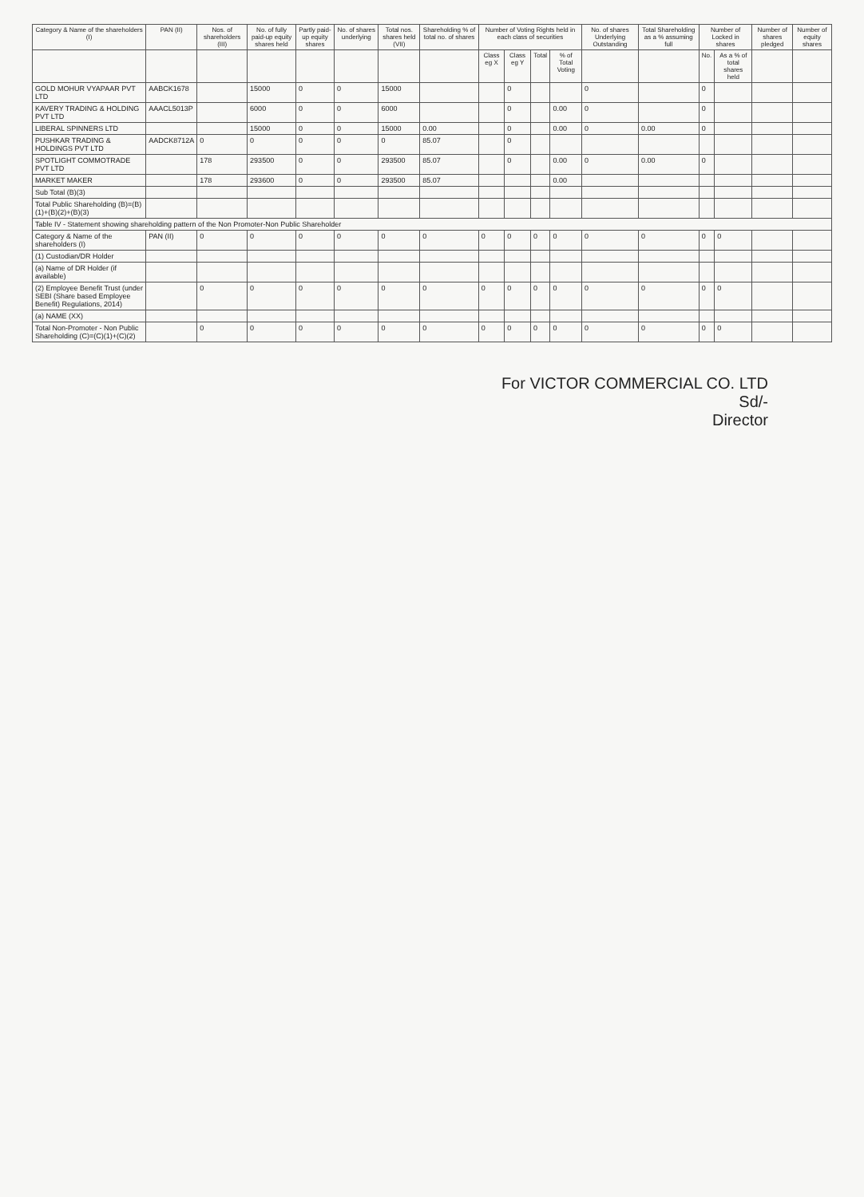| Category & Name of the shareholders (I) | PAN (II) | Nos. of shareholders (III) | No. of fully paid-up equity shares held | Partly paid-up equity shares | No. of shares underlying | Total nos. shares held (VII) | Shareholding % of total no. of shares | Number of Voting Rights held in each class of securities | | | | No. of shares Underlying Outstanding | Total Shareholding as a % assuming full | Number of Locked in shares | | Number of shares pledged | Number of equity shares |
| --- | --- | --- | --- | --- | --- | --- | --- | --- | --- | --- | --- | --- | --- | --- | --- | --- | --- |
| | | | | | | | | Class eg X | Class eg Y | Total | % of Total Voting | | | No. | As a % of total shares held | | |
| GOLD MOHUR VYAPAAR PVT LTD | AABCK1678 | | 15000 | 0 | 0 | 15000 | | | 0 | | | 0 | | 0 | | | |
| KAVERY TRADING & HOLDING PVT LTD | AAACL5013P | | 6000 | 0 | 0 | 6000 | | | 0 | | 0.00 | 0 | | 0 | | | |
| LIBERAL SPINNERS LTD | | | 15000 | 0 | 0 | 15000 | 0.00 | | 0 | | 0.00 | 0 | 0.00 | 0 | | | |
| PUSHKAR TRADING & HOLDINGS PVT LTD | AADCK8712A | 0 | 0 | 0 | 0 | 0 | 85.07 | | 0 | | | | | | | | |
| SPOTLIGHT COMMOTRADE PVT LTD | | 178 | 293500 | 0 | 0 | 293500 | 85.07 | | 0 | | 0.00 | 0 | 0.00 | 0 | | | |
| MARKET MAKER | | 178 | 293600 | 0 | 0 | 293500 | 85.07 | | | | 0.00 | | | | | | |
| Sub Total (B)(3) | | | | | | | | | | | | | | | | | |
| Total Public Shareholding (B)=(B)(1)+(B)(2)+(B)(3) | | | | | | | | | | | | | | | | | |
| Table IV - Statement showing shareholding pattern of the Non Promoter-Non Public Shareholder | | | | | | | | | | | | | | | | | |
| Category & Name of the shareholders (I) | PAN (II) | 0 | 0 | 0 | 0 | 0 | 0 | 0 | 0 | 0 | 0 | 0 | 0 | 0 | 0 | | |
| (1) Custodian/DR Holder | | | | | | | | | | | | | | | | | |
| (a) Name of DR Holder (if available) | | | | | | | | | | | | | | | | | |
| (2) Employee Benefit Trust (under SEBI (Share based Employee Benefit) Regulations, 2014) | | 0 | 0 | 0 | 0 | 0 | 0 | 0 | 0 | 0 | 0 | 0 | 0 | 0 | 0 | | |
| (a) NAME (XX) | | | | | | | | | | | | | | | | | |
| Total Non-Promoter - Non Public Shareholding (C)=(C)(1)+(C)(2) | | 0 | 0 | 0 | 0 | 0 | 0 | 0 | 0 | 0 | 0 | 0 | 0 | 0 | 0 | | |
For VICTOR COMMERCIAL CO. LTD
Sd/-
Director